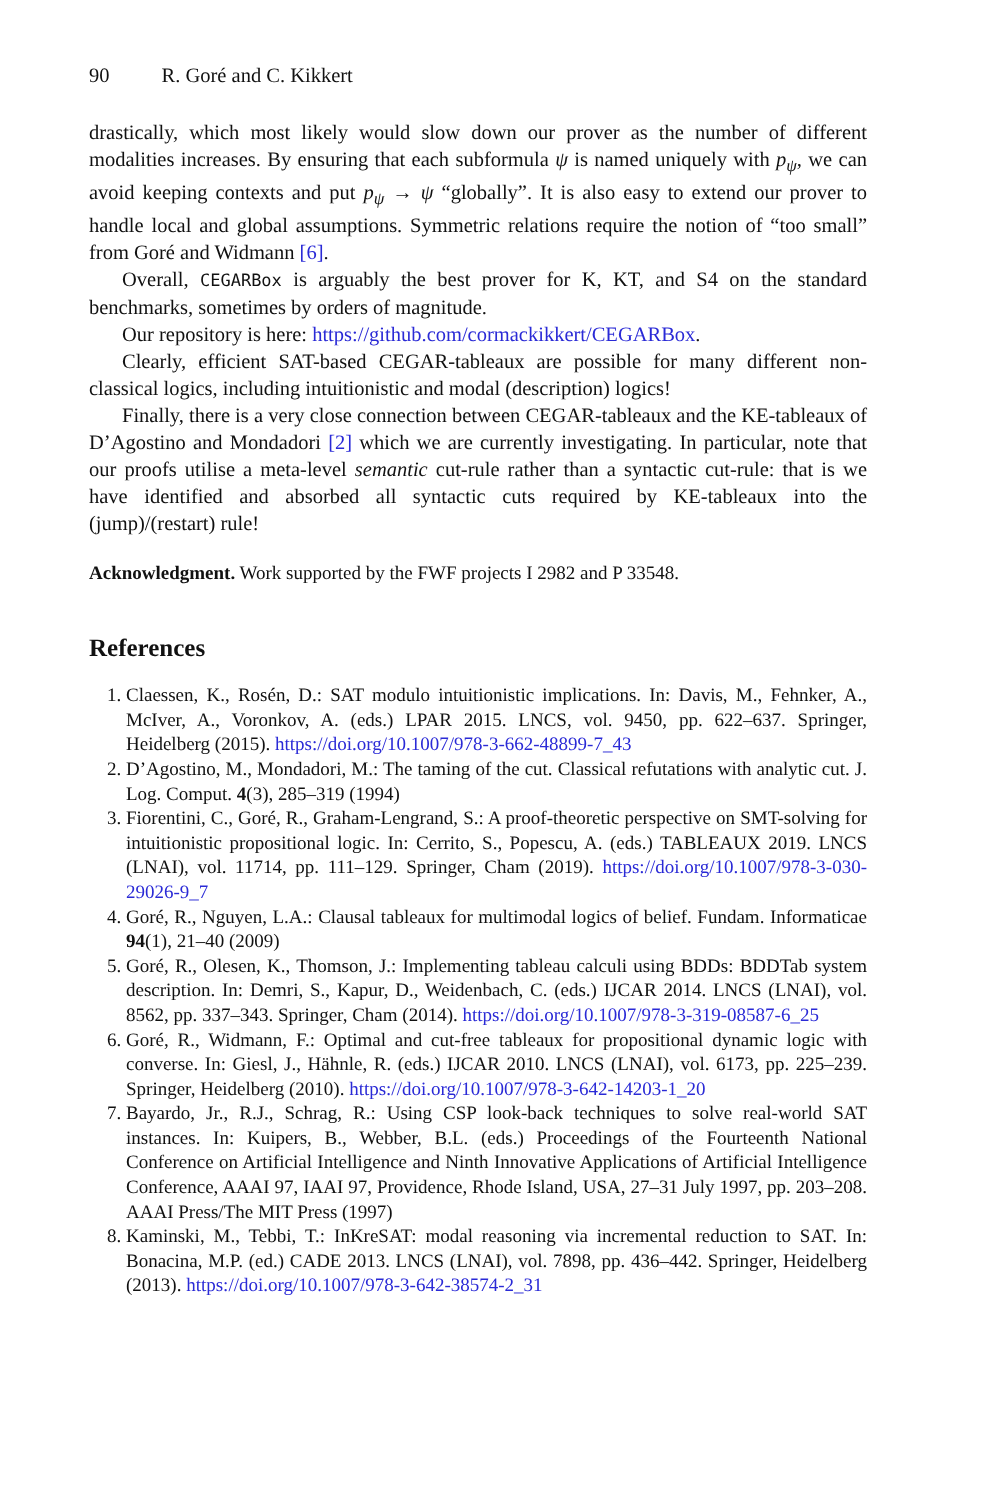90 R. Goré and C. Kikkert
drastically, which most likely would slow down our prover as the number of different modalities increases. By ensuring that each subformula ψ is named uniquely with p<sub>ψ</sub>, we can avoid keeping contexts and put p<sub>ψ</sub> → ψ “globally”. It is also easy to extend our prover to handle local and global assumptions. Symmetric relations require the notion of “too small” from Goré and Widmann [6].
Overall, CEGARBox is arguably the best prover for K, KT, and S4 on the standard benchmarks, sometimes by orders of magnitude.
Our repository is here: https://github.com/cormackikkert/CEGARBox.
Clearly, efficient SAT-based CEGAR-tableaux are possible for many different non-classical logics, including intuitionistic and modal (description) logics!
Finally, there is a very close connection between CEGAR-tableaux and the KE-tableaux of D’Agostino and Mondadori [2] which we are currently investigating. In particular, note that our proofs utilise a meta-level semantic cut-rule rather than a syntactic cut-rule: that is we have identified and absorbed all syntactic cuts required by KE-tableaux into the (jump)/(restart) rule!
Acknowledgment. Work supported by the FWF projects I 2982 and P 33548.
References
1. Claessen, K., Rosén, D.: SAT modulo intuitionistic implications. In: Davis, M., Fehnker, A., McIver, A., Voronkov, A. (eds.) LPAR 2015. LNCS, vol. 9450, pp. 622–637. Springer, Heidelberg (2015). https://doi.org/10.1007/978-3-662-48899-7_43
2. D’Agostino, M., Mondadori, M.: The taming of the cut. Classical refutations with analytic cut. J. Log. Comput. 4(3), 285–319 (1994)
3. Fiorentini, C., Goré, R., Graham-Lengrand, S.: A proof-theoretic perspective on SMT-solving for intuitionistic propositional logic. In: Cerrito, S., Popescu, A. (eds.) TABLEAUX 2019. LNCS (LNAI), vol. 11714, pp. 111–129. Springer, Cham (2019). https://doi.org/10.1007/978-3-030-29026-9_7
4. Goré, R., Nguyen, L.A.: Clausal tableaux for multimodal logics of belief. Fundam. Informaticae 94(1), 21–40 (2009)
5. Goré, R., Olesen, K., Thomson, J.: Implementing tableau calculi using BDDs: BDDTab system description. In: Demri, S., Kapur, D., Weidenbach, C. (eds.) IJCAR 2014. LNCS (LNAI), vol. 8562, pp. 337–343. Springer, Cham (2014). https://doi.org/10.1007/978-3-319-08587-6_25
6. Goré, R., Widmann, F.: Optimal and cut-free tableaux for propositional dynamic logic with converse. In: Giesl, J., Hähnle, R. (eds.) IJCAR 2010. LNCS (LNAI), vol. 6173, pp. 225–239. Springer, Heidelberg (2010). https://doi.org/10.1007/978-3-642-14203-1_20
7. Bayardo, Jr., R.J., Schrag, R.: Using CSP look-back techniques to solve real-world SAT instances. In: Kuipers, B., Webber, B.L. (eds.) Proceedings of the Fourteenth National Conference on Artificial Intelligence and Ninth Innovative Applications of Artificial Intelligence Conference, AAAI 97, IAAI 97, Providence, Rhode Island, USA, 27–31 July 1997, pp. 203–208. AAAI Press/The MIT Press (1997)
8. Kaminski, M., Tebbi, T.: InKreSAT: modal reasoning via incremental reduction to SAT. In: Bonacina, M.P. (ed.) CADE 2013. LNCS (LNAI), vol. 7898, pp. 436–442. Springer, Heidelberg (2013). https://doi.org/10.1007/978-3-642-38574-2_31